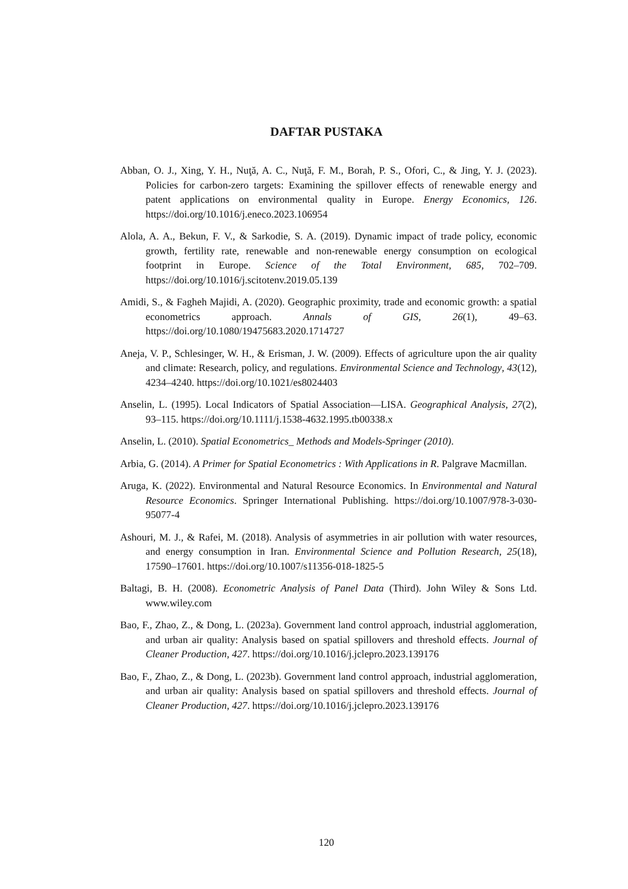DAFTAR PUSTAKA
Abban, O. J., Xing, Y. H., Nuţă, A. C., Nuţă, F. M., Borah, P. S., Ofori, C., & Jing, Y. J. (2023). Policies for carbon-zero targets: Examining the spillover effects of renewable energy and patent applications on environmental quality in Europe. Energy Economics, 126. https://doi.org/10.1016/j.eneco.2023.106954
Alola, A. A., Bekun, F. V., & Sarkodie, S. A. (2019). Dynamic impact of trade policy, economic growth, fertility rate, renewable and non-renewable energy consumption on ecological footprint in Europe. Science of the Total Environment, 685, 702–709. https://doi.org/10.1016/j.scitotenv.2019.05.139
Amidi, S., & Fagheh Majidi, A. (2020). Geographic proximity, trade and economic growth: a spatial econometrics approach. Annals of GIS, 26(1), 49–63. https://doi.org/10.1080/19475683.2020.1714727
Aneja, V. P., Schlesinger, W. H., & Erisman, J. W. (2009). Effects of agriculture upon the air quality and climate: Research, policy, and regulations. Environmental Science and Technology, 43(12), 4234–4240. https://doi.org/10.1021/es8024403
Anselin, L. (1995). Local Indicators of Spatial Association—LISA. Geographical Analysis, 27(2), 93–115. https://doi.org/10.1111/j.1538-4632.1995.tb00338.x
Anselin, L. (2010). Spatial Econometrics_ Methods and Models-Springer (2010).
Arbia, G. (2014). A Primer for Spatial Econometrics : With Applications in R. Palgrave Macmillan.
Aruga, K. (2022). Environmental and Natural Resource Economics. In Environmental and Natural Resource Economics. Springer International Publishing. https://doi.org/10.1007/978-3-030-95077-4
Ashouri, M. J., & Rafei, M. (2018). Analysis of asymmetries in air pollution with water resources, and energy consumption in Iran. Environmental Science and Pollution Research, 25(18), 17590–17601. https://doi.org/10.1007/s11356-018-1825-5
Baltagi, B. H. (2008). Econometric Analysis of Panel Data (Third). John Wiley & Sons Ltd. www.wiley.com
Bao, F., Zhao, Z., & Dong, L. (2023a). Government land control approach, industrial agglomeration, and urban air quality: Analysis based on spatial spillovers and threshold effects. Journal of Cleaner Production, 427. https://doi.org/10.1016/j.jclepro.2023.139176
Bao, F., Zhao, Z., & Dong, L. (2023b). Government land control approach, industrial agglomeration, and urban air quality: Analysis based on spatial spillovers and threshold effects. Journal of Cleaner Production, 427. https://doi.org/10.1016/j.jclepro.2023.139176
120